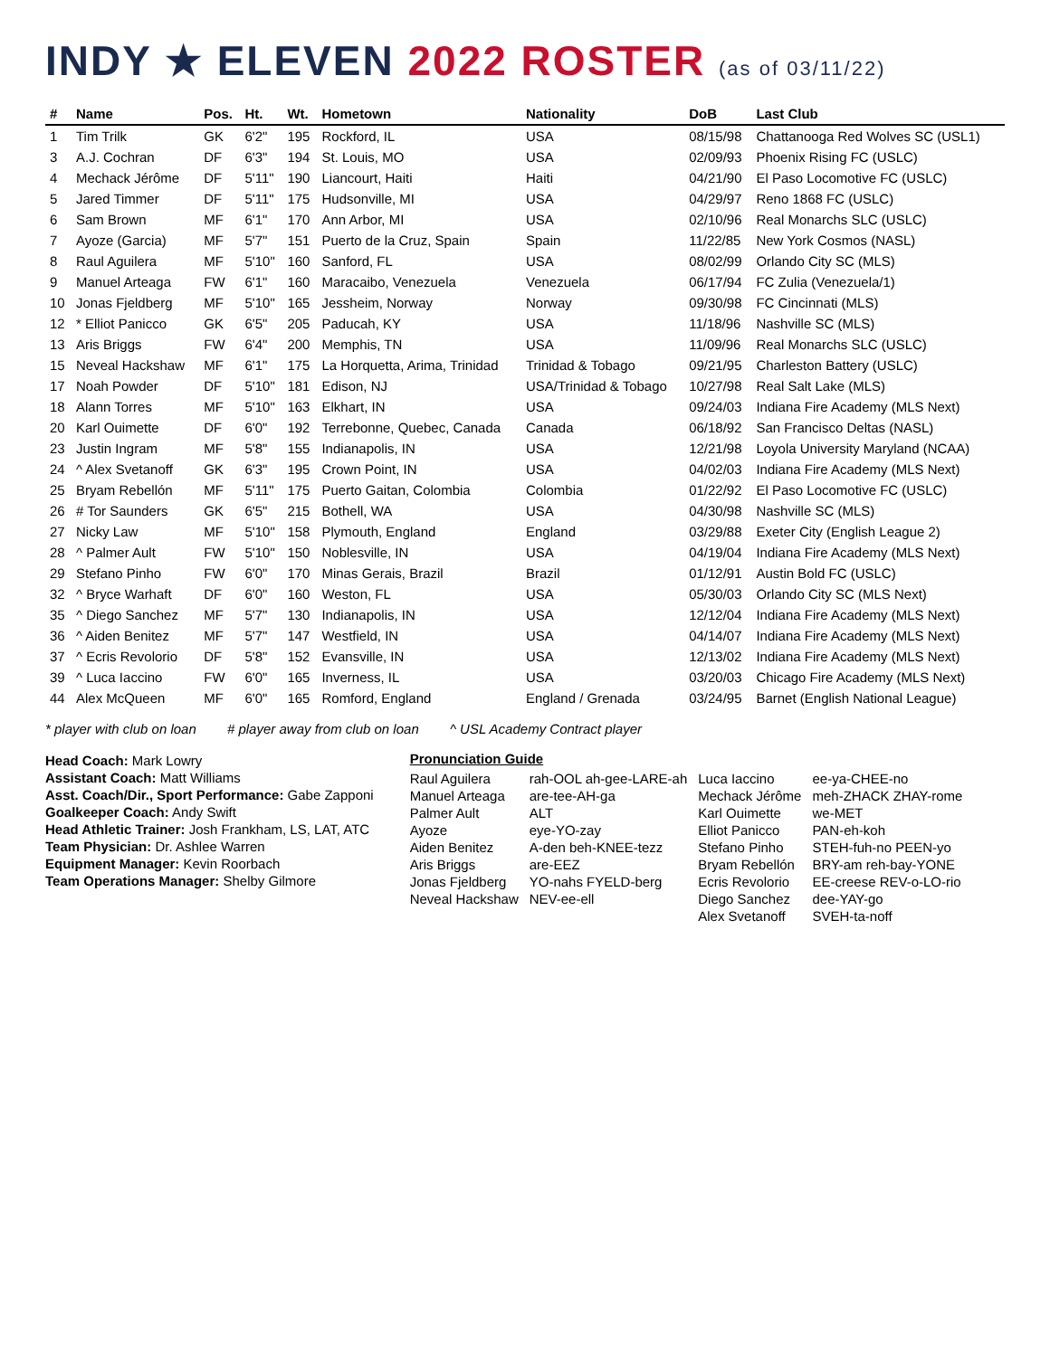INDY ★ ELEVEN 2022 ROSTER (as of 03/11/22)
| # | Name | Pos. | Ht. | Wt. | Hometown | Nationality | DoB | Last Club |
| --- | --- | --- | --- | --- | --- | --- | --- | --- |
| 1 | Tim Trilk | GK | 6'2" | 195 | Rockford, IL | USA | 08/15/98 | Chattanooga Red Wolves SC (USL1) |
| 3 | A.J. Cochran | DF | 6'3" | 194 | St. Louis, MO | USA | 02/09/93 | Phoenix Rising FC (USLC) |
| 4 | Mechack Jérôme | DF | 5'11" | 190 | Liancourt, Haiti | Haiti | 04/21/90 | El Paso Locomotive FC (USLC) |
| 5 | Jared Timmer | DF | 5'11" | 175 | Hudsonville, MI | USA | 04/29/97 | Reno 1868 FC (USLC) |
| 6 | Sam Brown | MF | 6'1" | 170 | Ann Arbor, MI | USA | 02/10/96 | Real Monarchs SLC (USLC) |
| 7 | Ayoze (Garcia) | MF | 5'7" | 151 | Puerto de la Cruz, Spain | Spain | 11/22/85 | New York Cosmos (NASL) |
| 8 | Raul Aguilera | MF | 5'10" | 160 | Sanford, FL | USA | 08/02/99 | Orlando City SC (MLS) |
| 9 | Manuel Arteaga | FW | 6'1" | 160 | Maracaibo, Venezuela | Venezuela | 06/17/94 | FC Zulia (Venezuela/1) |
| 10 | Jonas Fjeldberg | MF | 5'10" | 165 | Jessheim, Norway | Norway | 09/30/98 | FC Cincinnati (MLS) |
| 12 | * Elliot Panicco | GK | 6'5" | 205 | Paducah, KY | USA | 11/18/96 | Nashville SC (MLS) |
| 13 | Aris Briggs | FW | 6'4" | 200 | Memphis, TN | USA | 11/09/96 | Real Monarchs SLC (USLC) |
| 15 | Neveal Hackshaw | MF | 6'1" | 175 | La Horquetta, Arima, Trinidad | Trinidad & Tobago | 09/21/95 | Charleston Battery (USLC) |
| 17 | Noah Powder | DF | 5'10" | 181 | Edison, NJ | USA/Trinidad & Tobago | 10/27/98 | Real Salt Lake (MLS) |
| 18 | Alann Torres | MF | 5'10" | 163 | Elkhart, IN | USA | 09/24/03 | Indiana Fire Academy (MLS Next) |
| 20 | Karl Ouimette | DF | 6'0" | 192 | Terrebonne, Quebec, Canada | Canada | 06/18/92 | San Francisco Deltas (NASL) |
| 23 | Justin Ingram | MF | 5'8" | 155 | Indianapolis, IN | USA | 12/21/98 | Loyola University Maryland (NCAA) |
| 24 | ^ Alex Svetanoff | GK | 6'3" | 195 | Crown Point, IN | USA | 04/02/03 | Indiana Fire Academy (MLS Next) |
| 25 | Bryam Rebellón | MF | 5'11" | 175 | Puerto Gaitan, Colombia | Colombia | 01/22/92 | El Paso Locomotive FC (USLC) |
| 26 | # Tor Saunders | GK | 6'5" | 215 | Bothell, WA | USA | 04/30/98 | Nashville SC (MLS) |
| 27 | Nicky Law | MF | 5'10" | 158 | Plymouth, England | England | 03/29/88 | Exeter City (English League 2) |
| 28 | ^ Palmer Ault | FW | 5'10" | 150 | Noblesville, IN | USA | 04/19/04 | Indiana Fire Academy (MLS Next) |
| 29 | Stefano Pinho | FW | 6'0" | 170 | Minas Gerais, Brazil | Brazil | 01/12/91 | Austin Bold FC (USLC) |
| 32 | ^ Bryce Warhaft | DF | 6'0" | 160 | Weston, FL | USA | 05/30/03 | Orlando City SC (MLS Next) |
| 35 | ^ Diego Sanchez | MF | 5'7" | 130 | Indianapolis, IN | USA | 12/12/04 | Indiana Fire Academy (MLS Next) |
| 36 | ^ Aiden Benitez | MF | 5'7" | 147 | Westfield, IN | USA | 04/14/07 | Indiana Fire Academy (MLS Next) |
| 37 | ^ Ecris Revolorio | DF | 5'8" | 152 | Evansville, IN | USA | 12/13/02 | Indiana Fire Academy (MLS Next) |
| 39 | ^ Luca Iaccino | FW | 6'0" | 165 | Inverness, IL | USA | 03/20/03 | Chicago Fire Academy (MLS Next) |
| 44 | Alex McQueen | MF | 6'0" | 165 | Romford, England | England / Grenada | 03/24/95 | Barnet (English National League) |
* player with club on loan # player away from club on loan ^ USL Academy Contract player
Head Coach: Mark Lowry
Assistant Coach: Matt Williams
Asst. Coach/Dir., Sport Performance: Gabe Zapponi
Goalkeeper Coach: Andy Swift
Head Athletic Trainer: Josh Frankham, LS, LAT, ATC
Team Physician: Dr. Ashlee Warren
Equipment Manager: Kevin Roorbach
Team Operations Manager: Shelby Gilmore
Pronunciation Guide
| Raul Aguilera | rah-OOL ah-gee-LARE-ah | Luca Iaccino | ee-ya-CHEE-no |
| Manuel Arteaga | are-tee-AH-ga | Mechack Jérôme | meh-ZHACK ZHAY-rome |
| Palmer Ault | ALT | Karl Ouimette | we-MET |
| Ayoze | eye-YO-zay | Elliot Panicco | PAN-eh-koh |
| Aiden Benitez | A-den beh-KNEE-tezz | Stefano Pinho | STEH-fuh-no PEEN-yo |
| Aris Briggs | are-EEZ | Bryam Rebellón | BRY-am reh-bay-YONE |
| Jonas Fjeldberg | YO-nahs FYELD-berg | Ecris Revolorio | EE-creese REV-o-LO-rio |
| Neveal Hackshaw | NEV-ee-ell | Diego Sanchez | dee-YAY-go |
| | | Alex Svetanoff | SVEH-ta-noff |